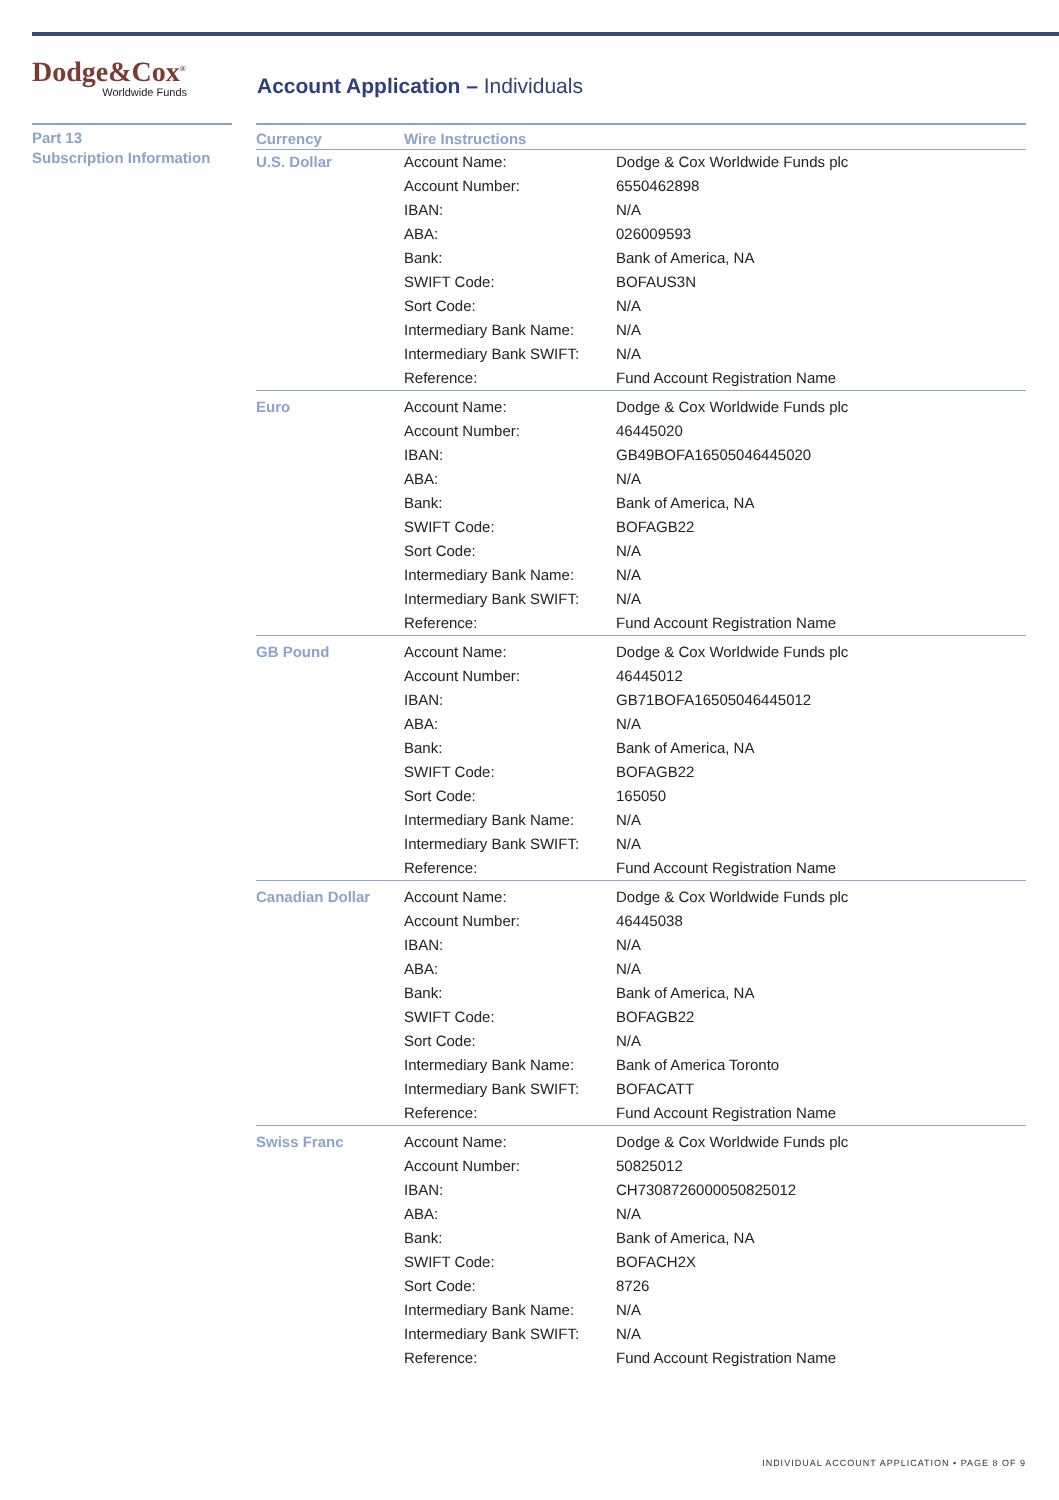Dodge&Cox<sup>®</sup>
Worldwide Funds
Account Application – Individuals
Part 13
Subscription Information
| Currency | Wire Instructions | |
| --- | --- | --- |
| U.S. Dollar | Account Name: | Dodge & Cox Worldwide Funds plc |
| | Account Number: | 6550462898 |
| | IBAN: | N/A |
| | ABA: | 026009593 |
| | Bank: | Bank of America, NA |
| | SWIFT Code: | BOFAUS3N |
| | Sort Code: | N/A |
| | Intermediary Bank Name: | N/A |
| | Intermediary Bank SWIFT: | N/A |
| | Reference: | Fund Account Registration Name |
| Euro | Account Name: | Dodge & Cox Worldwide Funds plc |
| | Account Number: | 46445020 |
| | IBAN: | GB49BOFA16505046445020 |
| | ABA: | N/A |
| | Bank: | Bank of America, NA |
| | SWIFT Code: | BOFAGB22 |
| | Sort Code: | N/A |
| | Intermediary Bank Name: | N/A |
| | Intermediary Bank SWIFT: | N/A |
| | Reference: | Fund Account Registration Name |
| GB Pound | Account Name: | Dodge & Cox Worldwide Funds plc |
| | Account Number: | 46445012 |
| | IBAN: | GB71BOFA16505046445012 |
| | ABA: | N/A |
| | Bank: | Bank of America, NA |
| | SWIFT Code: | BOFAGB22 |
| | Sort Code: | 165050 |
| | Intermediary Bank Name: | N/A |
| | Intermediary Bank SWIFT: | N/A |
| | Reference: | Fund Account Registration Name |
| Canadian Dollar | Account Name: | Dodge & Cox Worldwide Funds plc |
| | Account Number: | 46445038 |
| | IBAN: | N/A |
| | ABA: | N/A |
| | Bank: | Bank of America, NA |
| | SWIFT Code: | BOFAGB22 |
| | Sort Code: | N/A |
| | Intermediary Bank Name: | Bank of America Toronto |
| | Intermediary Bank SWIFT: | BOFACATT |
| | Reference: | Fund Account Registration Name |
| Swiss Franc | Account Name: | Dodge & Cox Worldwide Funds plc |
| | Account Number: | 50825012 |
| | IBAN: | CH7308726000050825012 |
| | ABA: | N/A |
| | Bank: | Bank of America, NA |
| | SWIFT Code: | BOFACH2X |
| | Sort Code: | 8726 |
| | Intermediary Bank Name: | N/A |
| | Intermediary Bank SWIFT: | N/A |
| | Reference: | Fund Account Registration Name |
INDIVIDUAL ACCOUNT APPLICATION • PAGE 8 OF 9